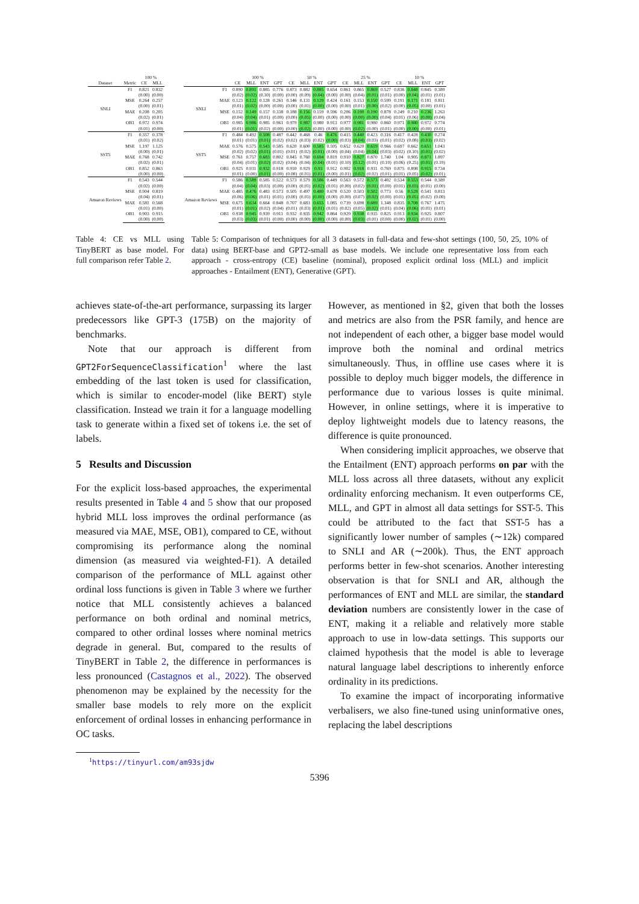| | | 100 % | |
| --- | --- | --- | --- |
| Dataset | Metric | CE | MLL |
| SNLI | F1 | 0.821 | 0.832 |
| | | (0.00) | (0.00) |
| | MSE | 0.264 | 0.257 |
| | | (0.00) | (0.01) |
| | MAE | 0.208 | 0.205 |
| | | (0.02) | (0.01) |
| | OB1 | 0.972 | 0.974 |
| | | (0.01) | (0.00) |
| SST5 | F1 | 0.357 | 0.378 |
| | | (0.01) | (0.02) |
| | MSE | 1.197 | 1.125 |
| | | (0.00) | (0.01) |
| | MAE | 0.768 | 0.742 |
| | | (0.02) | (0.01) |
| | OB1 | 0.852 | 0.863 |
| | | (0.00) | (0.00) |
| Amazon Reviews | F1 | 0.543 | 0.544 |
| | | (0.02) | (0.00) |
| | MSE | 0.904 | 0.819 |
| | | (0.04) | (0.01) |
| | MAE | 0.581 | 0.568 |
| | | (0.01) | (0.00) |
| | OB1 | 0.903 | 0.915 |
| | | (0.00) | (0.00) |
| | | 100 % | | | | 50 % | | | | 25 % | | | | 10 % | | | |
| --- | --- | --- | --- | --- | --- | --- | --- | --- | --- | --- | --- | --- | --- | --- | --- | --- | --- |
| | | CE | MLL | ENT | GPT | CE | MLL | ENT | GPT | CE | MLL | ENT | GPT | CE | MLL | ENT | GPT |
| SNLI | F1 | 0.890 | 0.891 | 0.885 | 0.776 | 0.873 | 0.882 | 0.885 | 0.654 | 0.861 | 0.865 | 0.869 | 0.527 | 0.836 | 0.848 | 0.845 | 0.389 |
| | | (0.02) | (0.02) | (0.30) | (0.00) | (0.00) | (0.09) | (0.04) | (0.00) | (0.00) | (0.04) | (0.01) | (0.01) | (0.00) | (0.04) | (0.01) | (0.01) |
| | MAE | 0.123 | 0.122 | 0.128 | 0.261 | 0.146 | 0.131 | 0.129 | 0.424 | 0.161 | 0.153 | 0.150 | 0.599 | 0.191 | 0.171 | 0.181 | 0.811 |
| | | (0.01) | (0.02) | (0.00) | (0.00) | (0.00) | (0.01) | (0.00) | (0.00) | (0.00) | (0.01) | (0.00) | (0.02) | (0.00) | (0.05) | (0.00) | (0.01) |
| | MSE | 0.152 | 0.149 | 0.157 | 0.338 | 0.188 | 0.156 | 0.159 | 0.596 | 0.206 | 0.190 | 0.190 | 0.878 | 0.249 | 0.210 | 0.236 | 1.263 |
| | | (0.04) | (0.04) | (0.01) | (0.00) | (0.00) | (0.05) | (0.00) | (0.00) | (0.00) | (0.00) | (0.00) | (0.04) | (0.01) | (0.06) | (0.00) | (0.04) |
| | OB1 | 0.985 | 0.986 | 0.985 | 0.961 | 0.979 | 0.987 | 0.980 | 0.913 | 0.977 | 0.981 | 0.980 | 0.860 | 0.971 | 0.980 | 0.972 | 0.774 |
| | | (0.01) | (0.01) | (0.02) | (0.00) | (0.00) | (0.02) | (0.00) | (0.00) | (0.00) | (0.02) | (0.00) | (0.01) | (0.00) | (0.00) | (0.00) | (0.01) |
| SST5 | F1 | 0.484 | 0.492 | 0.508 | 0.487 | 0.442 | 0.468 | 0.46 | 0.476 | 0.415 | 0.440 | 0.423 | 0.316 | 0.417 | 0.428 | 0.430 | 0.274 |
| | | (0.01) | (0.01) | (0.01) | (0.02) | (0.02) | (0.03) | (0.02) | (0.00) | (0.03) | (0.04) | (0.03) | (0.01) | (0.02) | (0.08) | (0.03) | (0.02) |
| | MAE | 0.576 | 0.575 | 0.543 | 0.585 | 0.620 | 0.600 | 0.585 | 0.595 | 0.652 | 0.620 | 0.619 | 0.966 | 0.697 | 0.662 | 0.651 | 1.043 |
| | | (0.02) | (0.02) | (0.01) | (0.01) | (0.01) | (0.02) | (0.01) | (0.00) | (0.04) | (0.04) | (0.04) | (0.03) | (0.02) | (0.10) | (0.01) | (0.02) |
| | MSE | 0.761 | 0.757 | 0.683 | 0.802 | 0.845 | 0.760 | 0.694 | 0.819 | 0.910 | 0.827 | 0.870 | 1.740 | 1.04 | 0.905 | 0.871 | 1.897 |
| | | (0.04) | (0.01) | (0.02) | (0.02) | (0.04) | (0.04) | (0.04) | (0.01) | (0.10) | (0.12) | (0.01) | (0.10) | (0.06) | (0.25) | (0.01) | (0.19) |
| | OB1 | 0.925 | 0.931 | 0.932 | 0.918 | 0.910 | 0.929 | 0.93 | 0.912 | 0.902 | 0.918 | 0.911 | 0.769 | 0.875 | 0.898 | 0.915 | 0.734 |
| | | (0.01) | (0.00) | (0.01) | (0.00) | (0.08) | (0.01) | (0.01) | (0.00) | (0.01) | (0.02) | (0.02) | (0.01) | (0.01) | (0.05) | (0.02) | (0.01) |
| Amazon Reviews | F1 | 0.586 | 0.589 | 0.585 | 0.522 | 0.573 | 0.579 | 0.586 | 0.449 | 0.563 | 0.572 | 0.573 | 0.402 | 0.534 | 0.553 | 0.544 | 0.389 |
| | | (0.04) | (0.04) | (0.03) | (0.00) | (0.00) | (0.01) | (0.02) | (0.01) | (0.00) | (0.02) | (0.01) | (0.00) | (0.01) | (0.03) | (0.01) | (0.00) |
| | MAE | 0.485 | 0.476 | 0.483 | 0.573 | 0.505 | 0.497 | 0.480 | 0.678 | 0.520 | 0.503 | 0.502 | 0.773 | 0.56 | 0.528 | 0.541 | 0.813 |
| | | (0.06) | (0.06) | (0.01) | (0.01) | (0.00) | (0.01) | (0.00) | (0.00) | (0.00) | (0.07) | (0.02) | (0.00) | (0.01) | (0.05) | (0.02) | (0.00) |
| | MSE | 0.675 | 0.634 | 0.664 | 0.848 | 0.707 | 0.683 | 0.655 | 1.085 | 0.739 | 0.698 | 0.689 | 1.348 | 0.835 | 0.708 | 0.767 | 1.475 |
| | | (0.01) | (0.01) | (0.02) | (0.04) | (0.01) | (0.03) | (0.01) | (0.01) | (0.02) | (0.05) | (0.02) | (0.01) | (0.04) | (0.06) | (0.01) | (0.01) |
| | OB1 | 0.938 | 0.945 | 0.939 | 0.911 | 0.932 | 0.935 | 0.942 | 0.864 | 0.929 | 0.938 | 0.935 | 0.825 | 0.913 | 0.934 | 0.925 | 0.807 |
| | | (0.03) | (0.03) | (0.01) | (0.00) | (0.00) | (0.00) | (0.00) | (0.00) | (0.00) | (0.03) | (0.01) | (0.00) | (0.00) | (0.02) | (0.01) | (0.00) |
Table 4: CE vs MLL using TinyBERT as base model. For full comparison refer Table 2.
Table 5: Comparison of techniques for all 3 datasets in full-data and few-shot settings (100, 50, 25, 10% of data) using BERT-base and GPT2-small as base models. We include one representative loss from each approach - cross-entropy (CE) baseline (nominal), proposed explicit ordinal loss (MLL) and implicit approaches - Entailment (ENT), Generative (GPT).
achieves state-of-the-art performance, surpassing its larger predecessors like GPT-3 (175B) on the majority of benchmarks.
Note that our approach is different from GPT2ForSequenceClassification<sup>1</sup> where the last embedding of the last token is used for classification, which is similar to encoder-model (like BERT) style classification. Instead we train it for a language modelling task to generate within a fixed set of tokens i.e. the set of labels.
5 Results and Discussion
For the explicit loss-based approaches, the experimental results presented in Table 4 and 5 show that our proposed hybrid MLL loss improves the ordinal performance (as measured via MAE, MSE, OB1), compared to CE, without compromising its performance along the nominal dimension (as measured via weighted-F1). A detailed comparison of the performance of MLL against other ordinal loss functions is given in Table 3 where we further notice that MLL consistently achieves a balanced performance on both ordinal and nominal metrics, compared to other ordinal losses where nominal metrics degrade in general. But, compared to the results of TinyBERT in Table 2, the difference in performances is less pronounced (Castagnos et al., 2022). The observed phenomenon may be explained by the necessity for the smaller base models to rely more on the explicit enforcement of ordinal losses in enhancing performance in OC tasks.
<sup>1</sup> https://tinyurl.com/am93sjdw
However, as mentioned in §2, given that both the losses and metrics are also from the PSR family, and hence are not independent of each other, a bigger base model would improve both the nominal and ordinal metrics simultaneously. Thus, in offline use cases where it is possible to deploy much bigger models, the difference in performance due to various losses is quite minimal. However, in online settings, where it is imperative to deploy lightweight models due to latency reasons, the difference is quite pronounced.
When considering implicit approaches, we observe that the Entailment (ENT) approach performs on par with the MLL loss across all three datasets, without any explicit ordinality enforcing mechanism. It even outperforms CE, MLL, and GPT in almost all data settings for SST-5. This could be attributed to the fact that SST-5 has a significantly lower number of samples (∼12k) compared to SNLI and AR (∼200k). Thus, the ENT approach performs better in few-shot scenarios. Another interesting observation is that for SNLI and AR, although the performances of ENT and MLL are similar, the standard deviation numbers are consistently lower in the case of ENT, making it a reliable and relatively more stable approach to use in low-data settings. This supports our claimed hypothesis that the model is able to leverage natural language label descriptions to inherently enforce ordinality in its predictions.
To examine the impact of incorporating informative verbalisers, we also fine-tuned using uninformative ones, replacing the label descriptions
5396